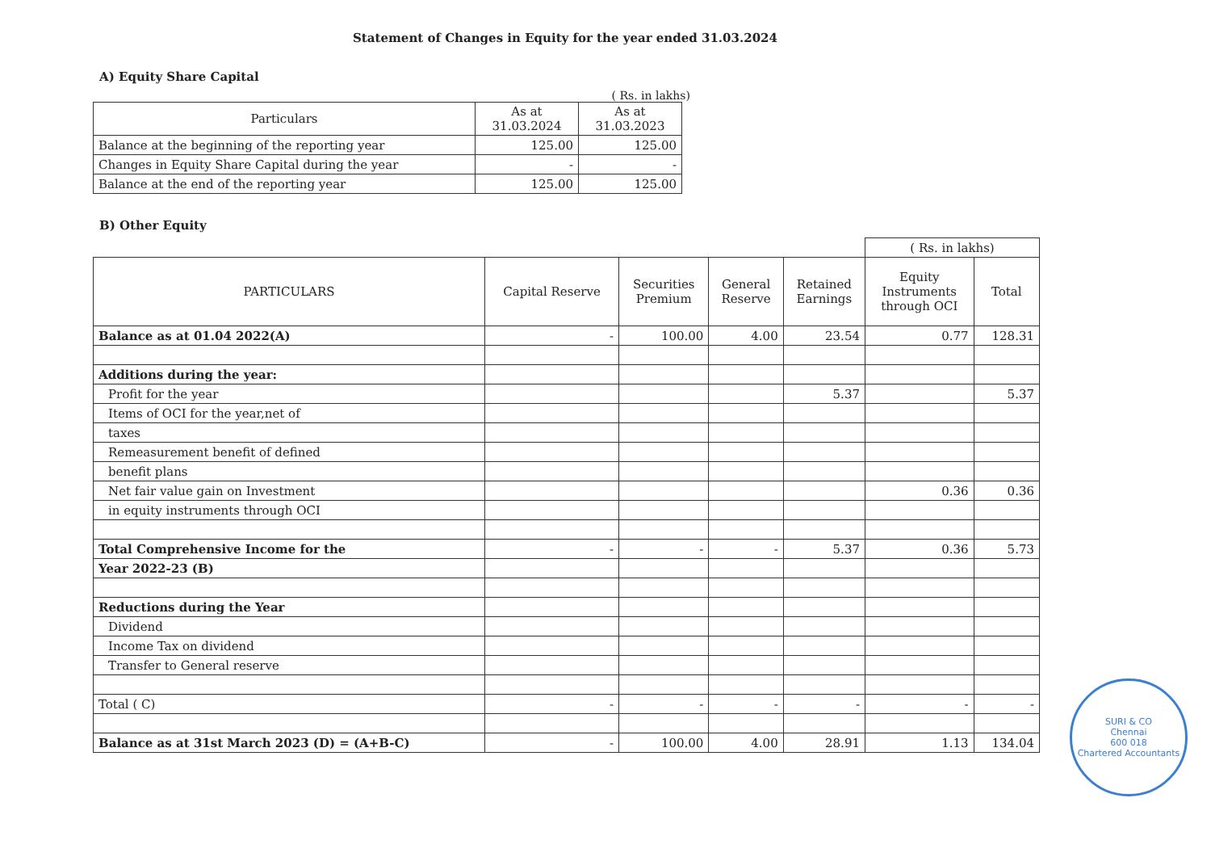Statement of Changes in Equity for the year ended 31.03.2024
A) Equity Share Capital
( Rs. in lakhs)
| Particulars | As at 31.03.2024 | As at 31.03.2023 |
| --- | --- | --- |
| Balance at the beginning of the reporting year | 125.00 | 125.00 |
| Changes in Equity Share Capital during the year | - | - |
| Balance at the end of the reporting year | 125.00 | 125.00 |
B) Other Equity
| | | | | | ( Rs. in lakhs) | |
| --- | --- | --- | --- | --- | --- | --- |
| PARTICULARS | Capital Reserve | Securities Premium | General Reserve | Retained Earnings | Equity Instruments through OCI | Total |
| Balance as at 01.04 2022(A) | - | 100.00 | 4.00 | 23.54 | 0.77 | 128.31 |
| Additions during the year: | | | | | | |
| Profit for the year | | | | 5.37 | | 5.37 |
| Items of OCI for the year,net of | | | | | | |
| taxes | | | | | | |
| Remeasurement benefit of defined | | | | | | |
| benefit plans | | | | | | |
| Net fair value gain on Investment | | | | | 0.36 | 0.36 |
| in equity instruments through OCI | | | | | | |
| Total Comprehensive Income for the | - | - | - | 5.37 | 0.36 | 5.73 |
| Year 2022-23 (B) | | | | | | |
| Reductions during the Year | | | | | | |
| Dividend | | | | | | |
| Income Tax on dividend | | | | | | |
| Transfer to General reserve | | | | | | |
| Total ( C) | - | - | - | - | - | - |
| Balance as at 31st March 2023 (D) = (A+B-C) | - | 100.00 | 4.00 | 28.91 | 1.13 | 134.04 |
SURI & CO
Chennai
600 018
Chartered Accountants